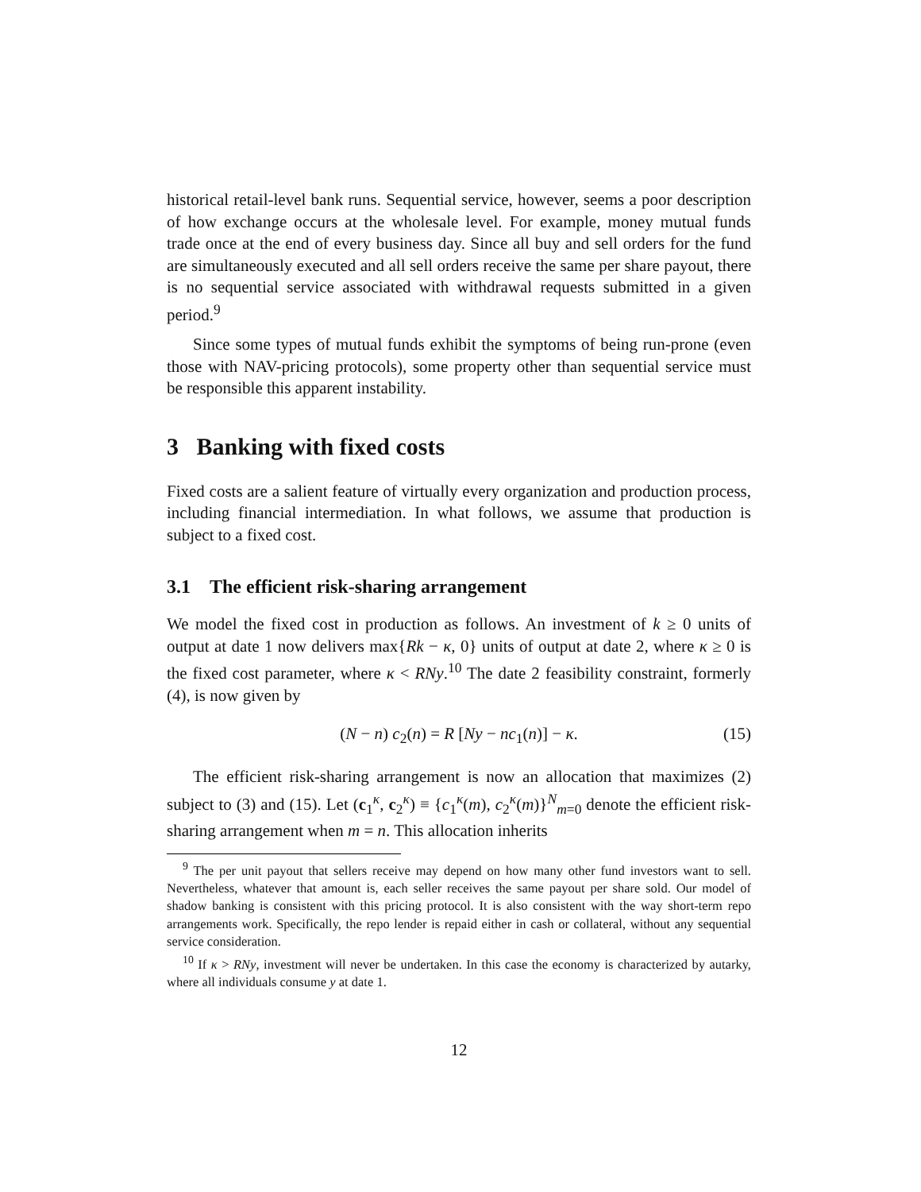historical retail-level bank runs. Sequential service, however, seems a poor description of how exchange occurs at the wholesale level. For example, money mutual funds trade once at the end of every business day. Since all buy and sell orders for the fund are simultaneously executed and all sell orders receive the same per share payout, there is no sequential service associated with withdrawal requests submitted in a given period.<sup>9</sup>
Since some types of mutual funds exhibit the symptoms of being run-prone (even those with NAV-pricing protocols), some property other than sequential service must be responsible this apparent instability.
3 Banking with fixed costs
Fixed costs are a salient feature of virtually every organization and production process, including financial intermediation. In what follows, we assume that production is subject to a fixed cost.
3.1 The efficient risk-sharing arrangement
We model the fixed cost in production as follows. An investment of k ≥ 0 units of output at date 1 now delivers max{Rk − κ, 0} units of output at date 2, where κ ≥ 0 is the fixed cost parameter, where κ < RNy.<sup>10</sup> The date 2 feasibility constraint, formerly (4), is now given by
(N − n) c<sub>2</sub>(n) = R [Ny − nc<sub>1</sub>(n)] − κ. (15)
The efficient risk-sharing arrangement is now an allocation that maximizes (2) subject to (3) and (15). Let (c<sub>1</sub><sup>κ</sup>, c<sub>2</sub><sup>κ</sup>) ≡ {c<sub>1</sub><sup>κ</sup>(m), c<sub>2</sub><sup>κ</sup>(m)}<sup>N</sup><sub>m=0</sub> denote the efficient risk-sharing arrangement when m = n. This allocation inherits
<sup>9</sup> The per unit payout that sellers receive may depend on how many other fund investors want to sell. Nevertheless, whatever that amount is, each seller receives the same payout per share sold. Our model of shadow banking is consistent with this pricing protocol. It is also consistent with the way short-term repo arrangements work. Specifically, the repo lender is repaid either in cash or collateral, without any sequential service consideration.
<sup>10</sup> If κ > RNy, investment will never be undertaken. In this case the economy is characterized by autarky, where all individuals consume y at date 1.
12